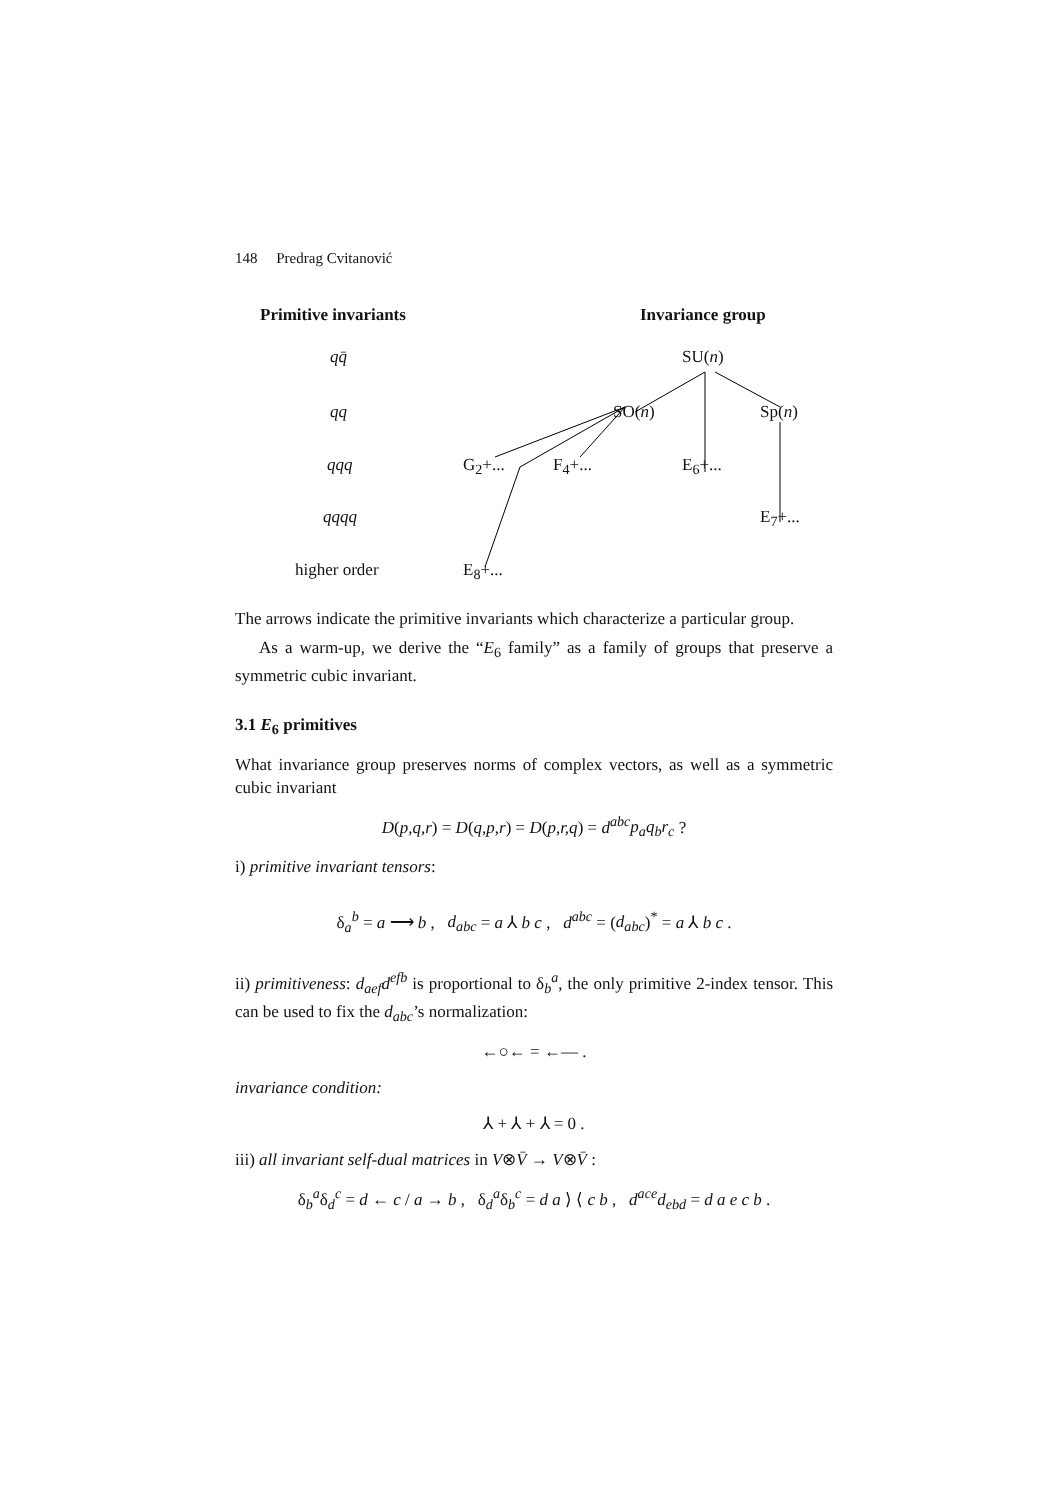148 Predrag Cvitanović
Primitive invariants Invariance group
qq̄ SU(n)
qq SO(n) Sp(n)
qqq G<sub>2</sub>+... F<sub>4</sub>+... E<sub>6</sub>+...
qqqq E<sub>7</sub>+...
higher order E<sub>8</sub>+...
The arrows indicate the primitive invariants which characterize a particular group.
As a warm-up, we derive the “E<sub>6</sub> family” as a family of groups that preserve a symmetric cubic invariant.
3.1 E<sub>6</sub> primitives
What invariance group preserves norms of complex vectors, as well as a symmetric cubic invariant
D(p,q,r) = D(q,p,r) = D(p,r,q) = d<sup>abc</sup>p<sub>a</sub>q<sub>b</sub>r<sub>c</sub> ?
i) primitive invariant tensors:
δ<sub>a</sub><sup>b</sup> = a ⟶ b , d<sub>abc</sub> = a ⅄ b c , d<sup>abc</sup> = (d<sub>abc</sub>)<sup>*</sup> = a ⅄ b c .
ii) primitiveness: d<sub>aef</sub>d<sup>efb</sup> is proportional to δ<sub>b</sub><sup>a</sup>, the only primitive 2-index tensor. This can be used to fix the d<sub>abc</sub>’s normalization:
←○← = ←— .
invariance condition:
⅄ + ⅄ + ⅄ = 0 .
iii) all invariant self-dual matrices in V⊗V̄ → V⊗V̄ :
δ<sub>b</sub><sup>a</sup>δ<sub>d</sub><sup>c</sup> = d ← c / a → b , δ<sub>d</sub><sup>a</sup>δ<sub>b</sub><sup>c</sup> = d a ⟩ ⟨ c b , d<sup>ace</sup>d<sub>ebd</sub> = d a e c b .